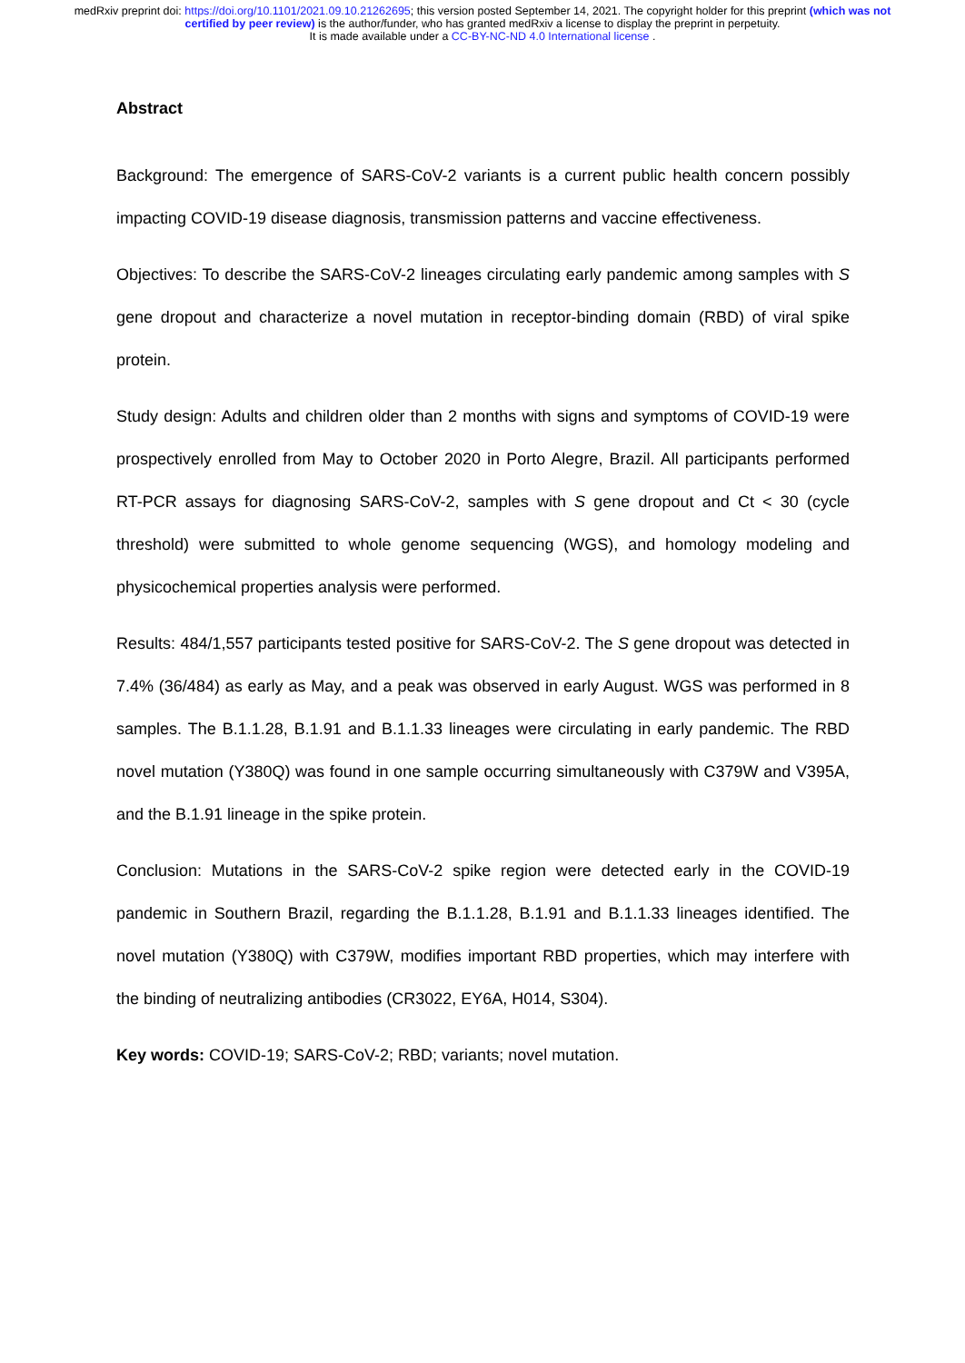medRxiv preprint doi: https://doi.org/10.1101/2021.09.10.21262695; this version posted September 14, 2021. The copyright holder for this preprint (which was not certified by peer review) is the author/funder, who has granted medRxiv a license to display the preprint in perpetuity.
It is made available under a CC-BY-NC-ND 4.0 International license .
Abstract
Background: The emergence of SARS-CoV-2 variants is a current public health concern possibly impacting COVID-19 disease diagnosis, transmission patterns and vaccine effectiveness.
Objectives: To describe the SARS-CoV-2 lineages circulating early pandemic among samples with S gene dropout and characterize a novel mutation in receptor-binding domain (RBD) of viral spike protein.
Study design: Adults and children older than 2 months with signs and symptoms of COVID-19 were prospectively enrolled from May to October 2020 in Porto Alegre, Brazil. All participants performed RT-PCR assays for diagnosing SARS-CoV-2, samples with S gene dropout and Ct < 30 (cycle threshold) were submitted to whole genome sequencing (WGS), and homology modeling and physicochemical properties analysis were performed.
Results: 484/1,557 participants tested positive for SARS-CoV-2. The S gene dropout was detected in 7.4% (36/484) as early as May, and a peak was observed in early August. WGS was performed in 8 samples. The B.1.1.28, B.1.91 and B.1.1.33 lineages were circulating in early pandemic. The RBD novel mutation (Y380Q) was found in one sample occurring simultaneously with C379W and V395A, and the B.1.91 lineage in the spike protein.
Conclusion: Mutations in the SARS-CoV-2 spike region were detected early in the COVID-19 pandemic in Southern Brazil, regarding the B.1.1.28, B.1.91 and B.1.1.33 lineages identified. The novel mutation (Y380Q) with C379W, modifies important RBD properties, which may interfere with the binding of neutralizing antibodies (CR3022, EY6A, H014, S304).
Key words: COVID-19; SARS-CoV-2; RBD; variants; novel mutation.